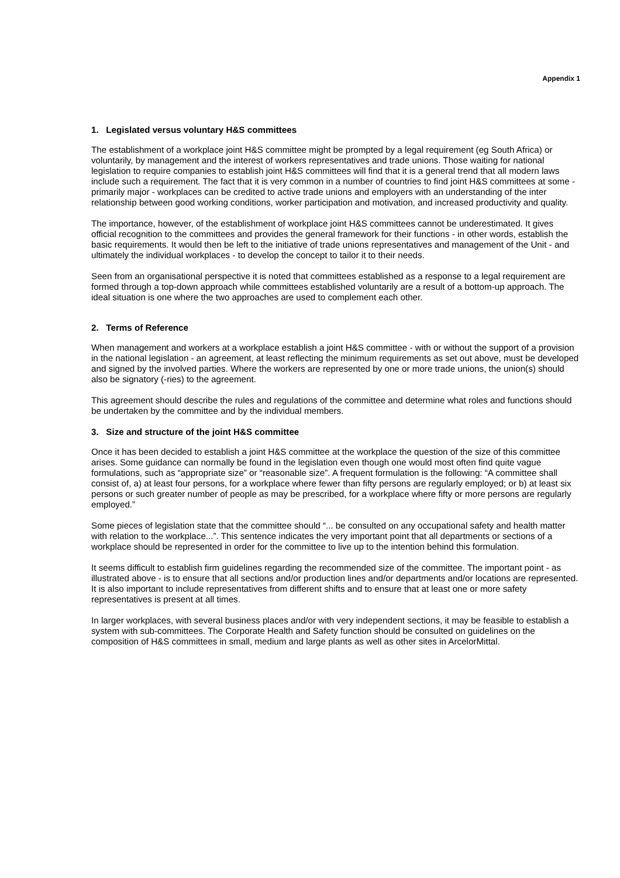Appendix 1
1. Legislated versus voluntary H&S committees
The establishment of a workplace joint H&S committee might be prompted by a legal requirement (eg South Africa) or voluntarily, by management and the interest of workers representatives and trade unions. Those waiting for national legislation to require companies to establish joint H&S committees will find that it is a general trend that all modern laws include such a requirement. The fact that it is very common in a number of countries to find joint H&S committees at some - primarily major - workplaces can be credited to active trade unions and employers with an understanding of the inter relationship between good working conditions, worker participation and motivation, and increased productivity and quality.
The importance, however, of the establishment of workplace joint H&S committees cannot be underestimated. It gives official recognition to the committees and provides the general framework for their functions - in other words, establish the basic requirements. It would then be left to the initiative of trade unions representatives and management of the Unit - and ultimately the individual workplaces - to develop the concept to tailor it to their needs.
Seen from an organisational perspective it is noted that committees established as a response to a legal requirement are formed through a top-down approach while committees established voluntarily are a result of a bottom-up approach. The ideal situation is one where the two approaches are used to complement each other.
2. Terms of Reference
When management and workers at a workplace establish a joint H&S committee - with or without the support of a provision in the national legislation - an agreement, at least reflecting the minimum requirements as set out above, must be developed and signed by the involved parties. Where the workers are represented by one or more trade unions, the union(s) should also be signatory (-ries) to the agreement.
This agreement should describe the rules and regulations of the committee and determine what roles and functions should be undertaken by the committee and by the individual members.
3. Size and structure of the joint H&S committee
Once it has been decided to establish a joint H&S committee at the workplace the question of the size of this committee arises. Some guidance can normally be found in the legislation even though one would most often find quite vague formulations, such as “appropriate size” or “reasonable size”. A frequent formulation is the following: “A committee shall consist of, a) at least four persons, for a workplace where fewer than fifty persons are regularly employed; or b) at least six persons or such greater number of people as may be prescribed, for a workplace where fifty or more persons are regularly employed.”
Some pieces of legislation state that the committee should “... be consulted on any occupational safety and health matter with relation to the workplace...”. This sentence indicates the very important point that all departments or sections of a workplace should be represented in order for the committee to live up to the intention behind this formulation.
It seems difficult to establish firm guidelines regarding the recommended size of the committee. The important point - as illustrated above - is to ensure that all sections and/or production lines and/or departments and/or locations are represented. It is also important to include representatives from different shifts and to ensure that at least one or more safety representatives is present at all times.
In larger workplaces, with several business places and/or with very independent sections, it may be feasible to establish a system with sub-committees. The Corporate Health and Safety function should be consulted on guidelines on the composition of H&S committees in small, medium and large plants as well as other sites in ArcelorMittal.